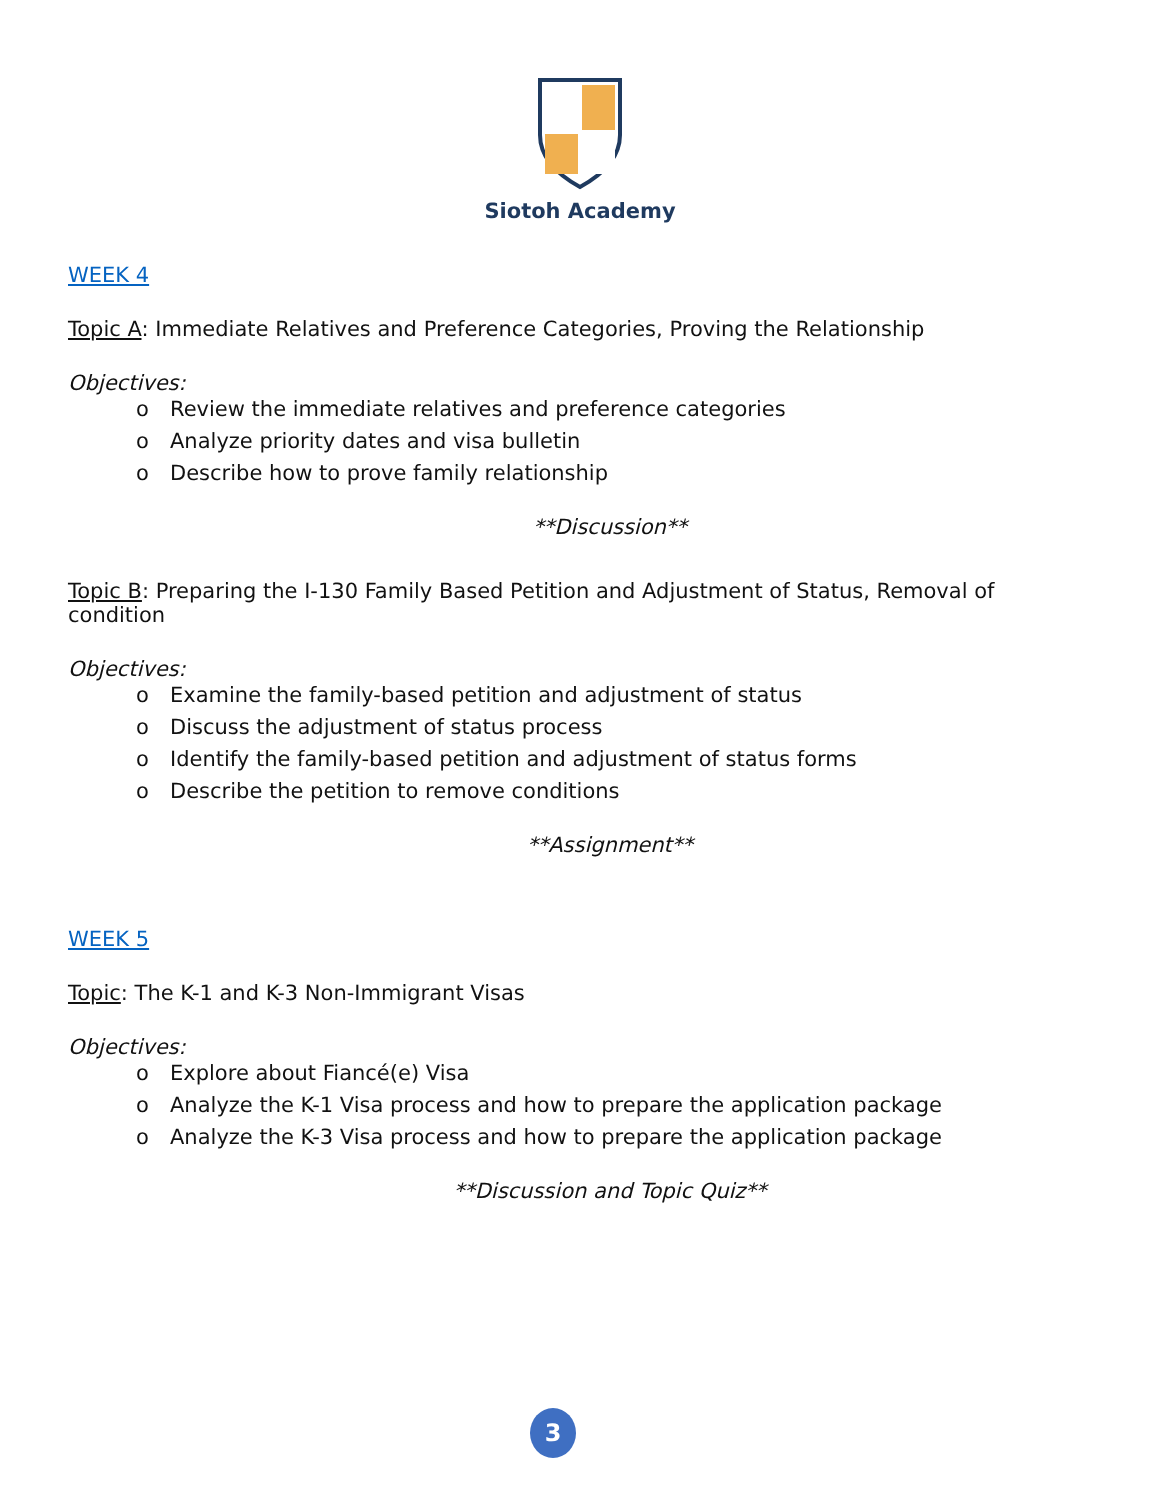Siotoh Academy
WEEK 4
Topic A: Immediate Relatives and Preference Categories, Proving the Relationship
Objectives:
o Review the immediate relatives and preference categories
o Analyze priority dates and visa bulletin
o Describe how to prove family relationship
**Discussion**
Topic B: Preparing the I-130 Family Based Petition and Adjustment of Status, Removal of condition
Objectives:
o Examine the family-based petition and adjustment of status
o Discuss the adjustment of status process
o Identify the family-based petition and adjustment of status forms
o Describe the petition to remove conditions
**Assignment**
WEEK 5
Topic: The K-1 and K-3 Non-Immigrant Visas
Objectives:
o Explore about Fiancé(e) Visa
o Analyze the K-1 Visa process and how to prepare the application package
o Analyze the K-3 Visa process and how to prepare the application package
**Discussion and Topic Quiz**
3